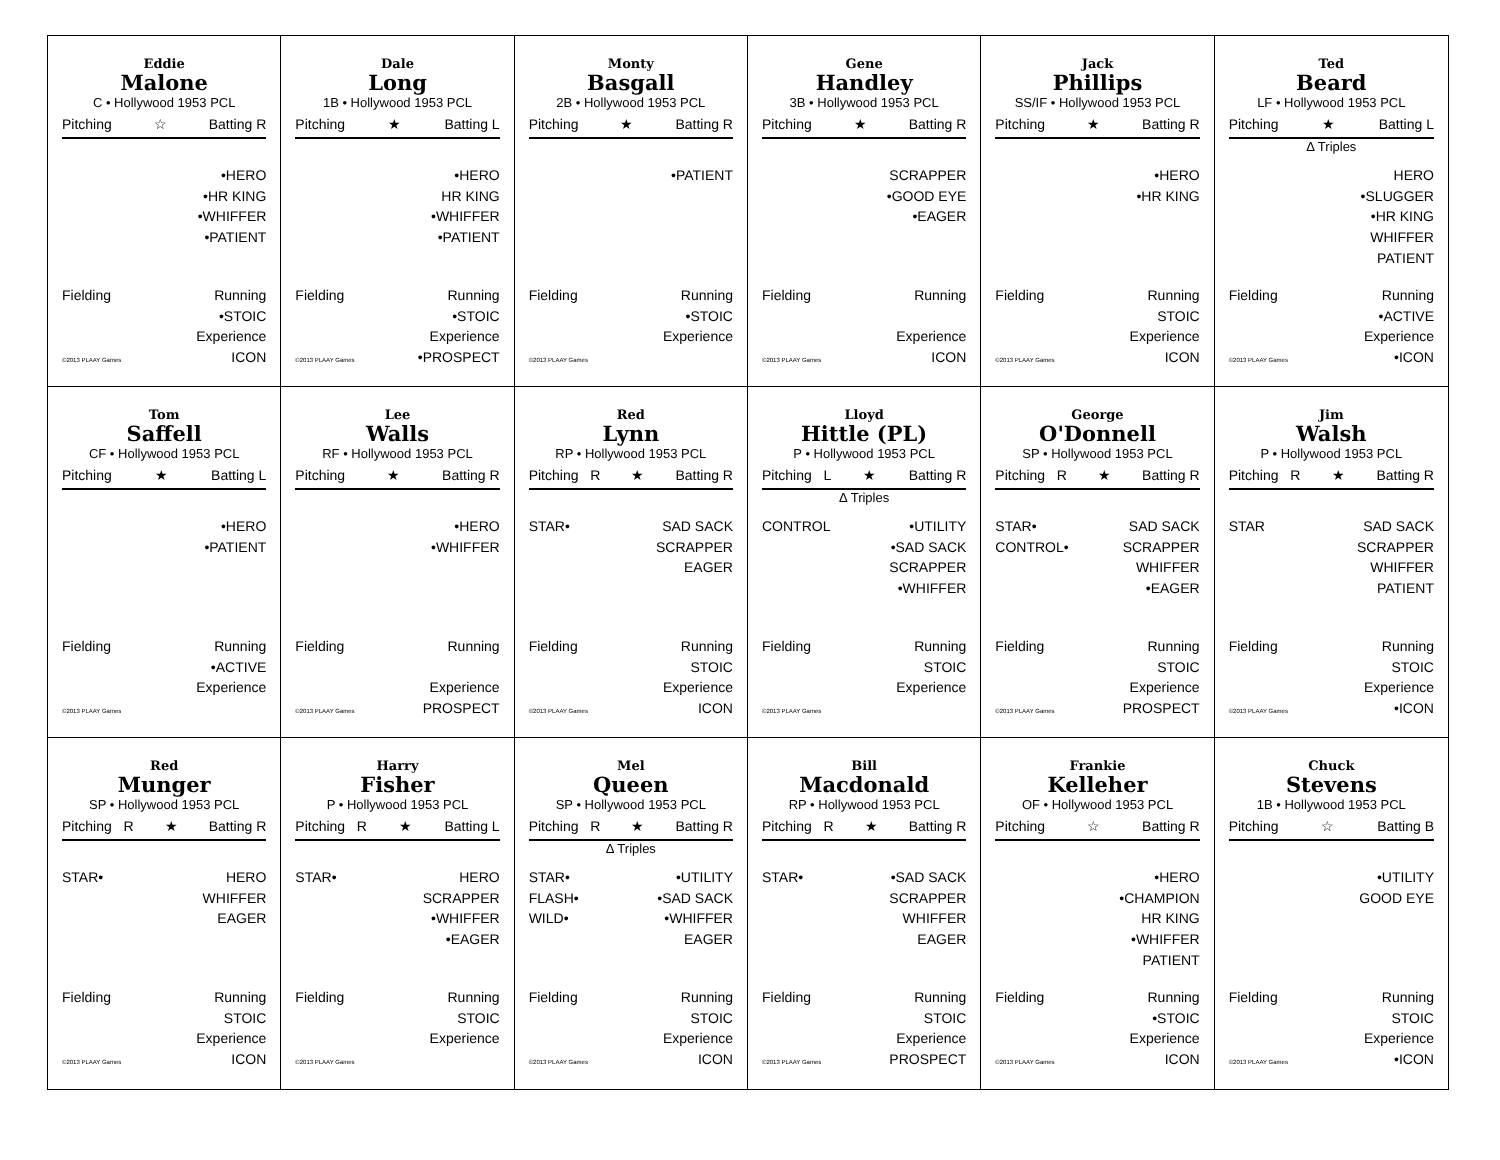Eddie
Malone
C • Hollywood 1953 PCL
Pitching ☆ Batting R
•HERO
•HR KING
•WHIFFER
•PATIENT
Fielding
©2013 PLAAY Games
Running
•STOIC
Experience
ICON
Dale
Long
1B • Hollywood 1953 PCL
Pitching ★ Batting L
•HERO
HR KING
•WHIFFER
•PATIENT
Fielding
©2013 PLAAY Games
Running
•STOIC
Experience
•PROSPECT
Monty
Basgall
2B • Hollywood 1953 PCL
Pitching ★ Batting R
•PATIENT
Fielding
©2013 PLAAY Games
Running
•STOIC
Experience
Gene
Handley
3B • Hollywood 1953 PCL
Pitching ★ Batting R
SCRAPPER
•GOOD EYE
•EAGER
Fielding
©2013 PLAAY Games
Running
Experience
ICON
Jack
Phillips
SS/IF • Hollywood 1953 PCL
Pitching ★ Batting R
•HERO
•HR KING
Fielding
©2013 PLAAY Games
Running
STOIC
Experience
ICON
Ted
Beard
LF • Hollywood 1953 PCL
Pitching ★ Batting L
Δ Triples
HERO
•SLUGGER
•HR KING
WHIFFER
PATIENT
Fielding
©2013 PLAAY Games
Running
•ACTIVE
Experience
•ICON
Tom
Saffell
CF • Hollywood 1953 PCL
Pitching ★ Batting L
•HERO
•PATIENT
Fielding
©2013 PLAAY Games
Running
•ACTIVE
Experience
Lee
Walls
RF • Hollywood 1953 PCL
Pitching ★ Batting R
•HERO
•WHIFFER
Fielding
©2013 PLAAY Games
Running
Experience
PROSPECT
Red
Lynn
RP • Hollywood 1953 PCL
Pitching R ★ Batting R
STAR• SAD SACK
SCRAPPER
EAGER
Fielding
©2013 PLAAY Games
Running
STOIC
Experience
ICON
Lloyd
Hittle (PL)
P • Hollywood 1953 PCL
Pitching L ★ Batting R
Δ Triples
CONTROL •UTILITY
•SAD SACK
SCRAPPER
•WHIFFER
Fielding
©2013 PLAAY Games
Running
STOIC
Experience
George
O'Donnell
SP • Hollywood 1953 PCL
Pitching R ★ Batting R
STAR•
CONTROL•
SAD SACK
SCRAPPER
WHIFFER
•EAGER
Fielding
©2013 PLAAY Games
Running
STOIC
Experience
PROSPECT
Jim
Walsh
P • Hollywood 1953 PCL
Pitching R ★ Batting R
STAR SAD SACK
SCRAPPER
WHIFFER
PATIENT
Fielding
©2013 PLAAY Games
Running
STOIC
Experience
•ICON
Red
Munger
SP • Hollywood 1953 PCL
Pitching R ★ Batting R
STAR• HERO
WHIFFER
EAGER
Fielding
©2013 PLAAY Games
Running
STOIC
Experience
ICON
Harry
Fisher
P • Hollywood 1953 PCL
Pitching R ★ Batting L
STAR• HERO
SCRAPPER
•WHIFFER
•EAGER
Fielding
©2013 PLAAY Games
Running
STOIC
Experience
Mel
Queen
SP • Hollywood 1953 PCL
Pitching R ★ Batting R
Δ Triples
STAR•
FLASH•
WILD•
•UTILITY
•SAD SACK
•WHIFFER
EAGER
Fielding
©2013 PLAAY Games
Running
STOIC
Experience
ICON
Bill
Macdonald
RP • Hollywood 1953 PCL
Pitching R ★ Batting R
STAR• •SAD SACK
SCRAPPER
WHIFFER
EAGER
Fielding
©2013 PLAAY Games
Running
STOIC
Experience
PROSPECT
Frankie
Kelleher
OF • Hollywood 1953 PCL
Pitching ☆ Batting R
•HERO
•CHAMPION
HR KING
•WHIFFER
PATIENT
Fielding
©2013 PLAAY Games
Running
•STOIC
Experience
ICON
Chuck
Stevens
1B • Hollywood 1953 PCL
Pitching ☆ Batting B
•UTILITY
GOOD EYE
Fielding
©2013 PLAAY Games
Running
STOIC
Experience
•ICON